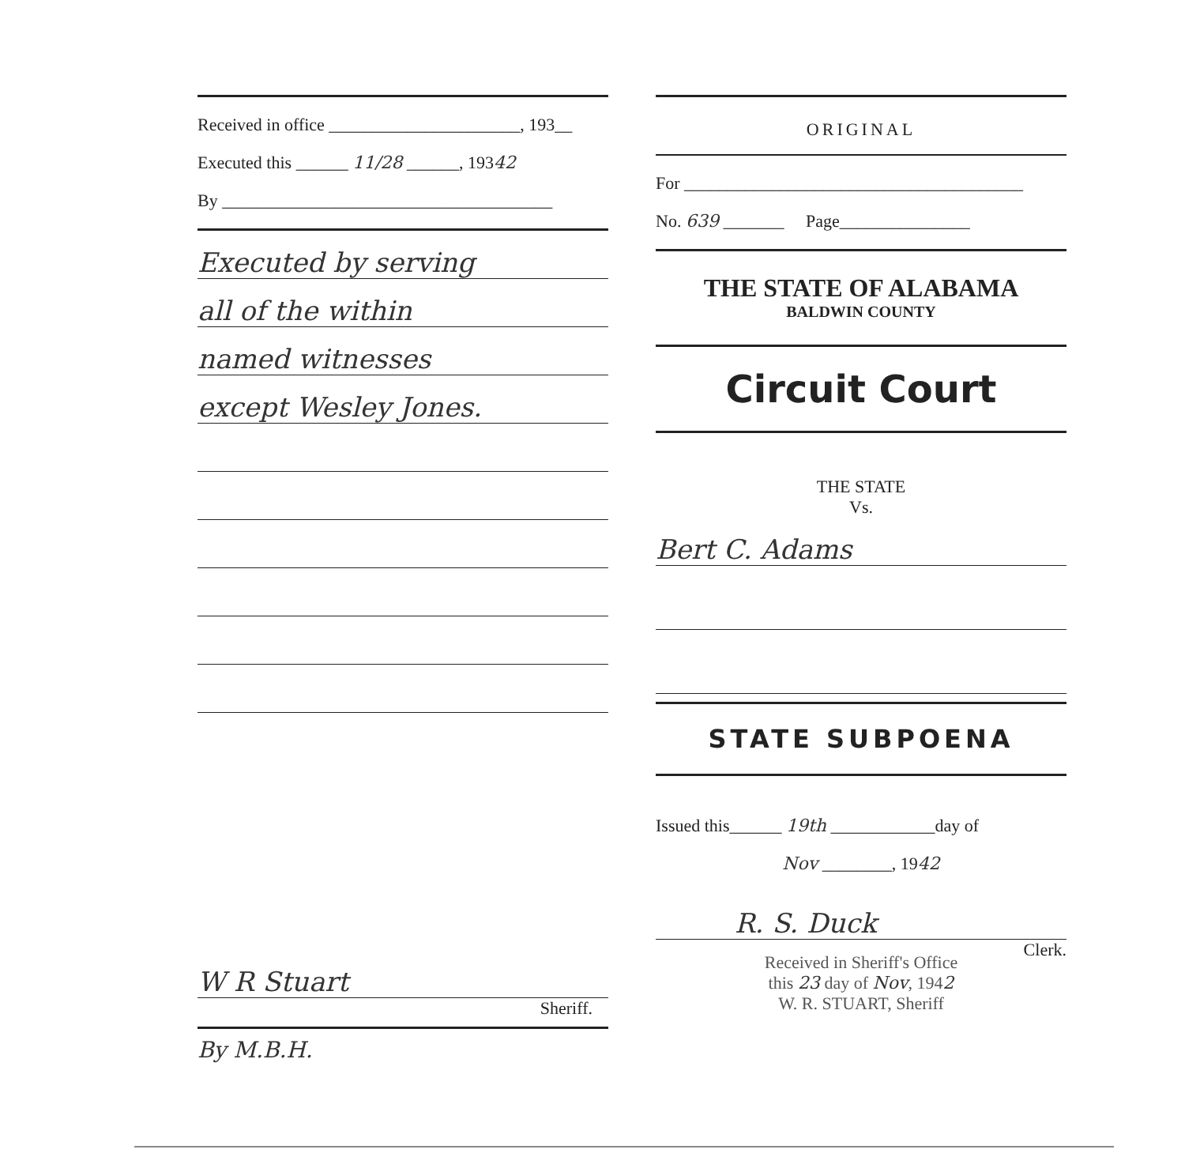Received in office ______________________, 193__
Executed this ______ 11/28 ______, 19342
By ______________________________________
Executed by serving
all of the within
named witnesses
except Wesley Jones.
W R Stuart
Sheriff.
By M.B.H.
ORIGINAL
For _______________________________________
No. 639 _______ Page_______________
THE STATE OF ALABAMA
BALDWIN COUNTY
Circuit Court
THE STATE
Vs.
Bert C. Adams
STATE SUBPOENA
Issued this______ 19th ____________day of
Nov ________, 1942
R. S. Duck
Clerk.
Received in Sheriff's Office
this 23 day of Nov, 1942
W. R. STUART, Sheriff